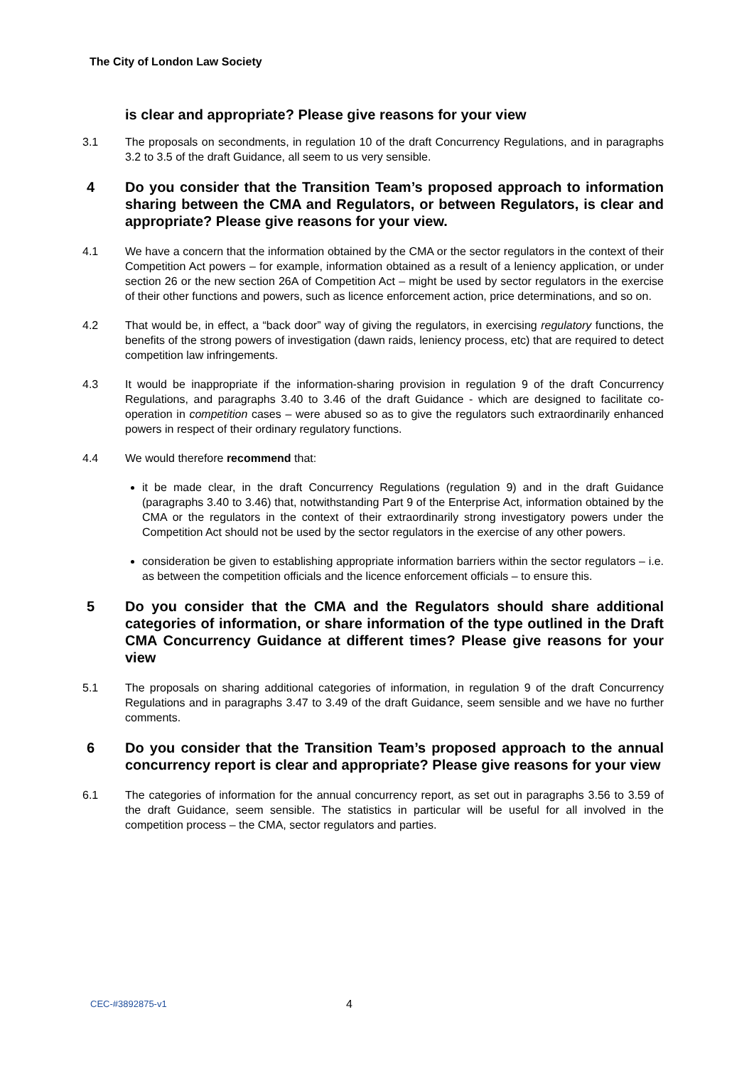The City of London Law Society
is clear and appropriate? Please give reasons for your view
3.1 The proposals on secondments, in regulation 10 of the draft Concurrency Regulations, and in paragraphs 3.2 to 3.5 of the draft Guidance, all seem to us very sensible.
4 Do you consider that the Transition Team’s proposed approach to information sharing between the CMA and Regulators, or between Regulators, is clear and appropriate? Please give reasons for your view.
4.1 We have a concern that the information obtained by the CMA or the sector regulators in the context of their Competition Act powers – for example, information obtained as a result of a leniency application, or under section 26 or the new section 26A of Competition Act – might be used by sector regulators in the exercise of their other functions and powers, such as licence enforcement action, price determinations, and so on.
4.2 That would be, in effect, a “back door” way of giving the regulators, in exercising regulatory functions, the benefits of the strong powers of investigation (dawn raids, leniency process, etc) that are required to detect competition law infringements.
4.3 It would be inappropriate if the information-sharing provision in regulation 9 of the draft Concurrency Regulations, and paragraphs 3.40 to 3.46 of the draft Guidance - which are designed to facilitate co-operation in competition cases – were abused so as to give the regulators such extraordinarily enhanced powers in respect of their ordinary regulatory functions.
4.4 We would therefore recommend that:
it be made clear, in the draft Concurrency Regulations (regulation 9) and in the draft Guidance (paragraphs 3.40 to 3.46) that, notwithstanding Part 9 of the Enterprise Act, information obtained by the CMA or the regulators in the context of their extraordinarily strong investigatory powers under the Competition Act should not be used by the sector regulators in the exercise of any other powers.
consideration be given to establishing appropriate information barriers within the sector regulators – i.e. as between the competition officials and the licence enforcement officials – to ensure this.
5 Do you consider that the CMA and the Regulators should share additional categories of information, or share information of the type outlined in the Draft CMA Concurrency Guidance at different times? Please give reasons for your view
5.1 The proposals on sharing additional categories of information, in regulation 9 of the draft Concurrency Regulations and in paragraphs 3.47 to 3.49 of the draft Guidance, seem sensible and we have no further comments.
6 Do you consider that the Transition Team’s proposed approach to the annual concurrency report is clear and appropriate? Please give reasons for your view
6.1 The categories of information for the annual concurrency report, as set out in paragraphs 3.56 to 3.59 of the draft Guidance, seem sensible. The statistics in particular will be useful for all involved in the competition process – the CMA, sector regulators and parties.
CEC-#3892875-v1 4